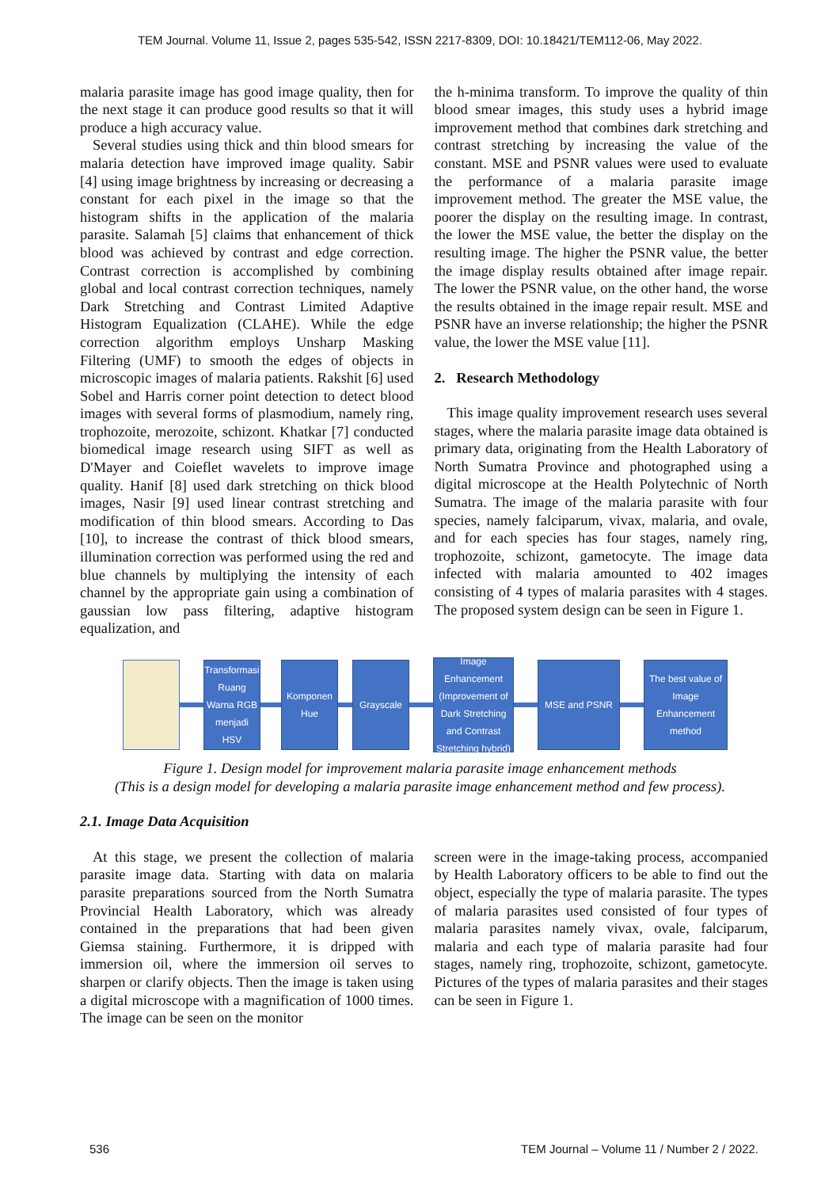TEM Journal. Volume 11, Issue 2, pages 535-542, ISSN 2217-8309, DOI: 10.18421/TEM112-06, May 2022.
malaria parasite image has good image quality, then for the next stage it can produce good results so that it will produce a high accuracy value.
Several studies using thick and thin blood smears for malaria detection have improved image quality. Sabir [4] using image brightness by increasing or decreasing a constant for each pixel in the image so that the histogram shifts in the application of the malaria parasite. Salamah [5] claims that enhancement of thick blood was achieved by contrast and edge correction. Contrast correction is accomplished by combining global and local contrast correction techniques, namely Dark Stretching and Contrast Limited Adaptive Histogram Equalization (CLAHE). While the edge correction algorithm employs Unsharp Masking Filtering (UMF) to smooth the edges of objects in microscopic images of malaria patients. Rakshit [6] used Sobel and Harris corner point detection to detect blood images with several forms of plasmodium, namely ring, trophozoite, merozoite, schizont. Khatkar [7] conducted biomedical image research using SIFT as well as D'Mayer and Coieflet wavelets to improve image quality. Hanif [8] used dark stretching on thick blood images, Nasir [9] used linear contrast stretching and modification of thin blood smears. According to Das [10], to increase the contrast of thick blood smears, illumination correction was performed using the red and blue channels by multiplying the intensity of each channel by the appropriate gain using a combination of gaussian low pass filtering, adaptive histogram equalization, and
the h-minima transform. To improve the quality of thin blood smear images, this study uses a hybrid image improvement method that combines dark stretching and contrast stretching by increasing the value of the constant. MSE and PSNR values were used to evaluate the performance of a malaria parasite image improvement method. The greater the MSE value, the poorer the display on the resulting image. In contrast, the lower the MSE value, the better the display on the resulting image. The higher the PSNR value, the better the image display results obtained after image repair. The lower the PSNR value, on the other hand, the worse the results obtained in the image repair result. MSE and PSNR have an inverse relationship; the higher the PSNR value, the lower the MSE value [11].
2. Research Methodology
This image quality improvement research uses several stages, where the malaria parasite image data obtained is primary data, originating from the Health Laboratory of North Sumatra Province and photographed using a digital microscope at the Health Polytechnic of North Sumatra. The image of the malaria parasite with four species, namely falciparum, vivax, malaria, and ovale, and for each species has four stages, namely ring, trophozoite, schizont, gametocyte. The image data infected with malaria amounted to 402 images consisting of 4 types of malaria parasites with 4 stages. The proposed system design can be seen in Figure 1.
Transformasi Ruang Warna RGB menjadi HSV
Komponen Hue
Grayscale
Image Enhancement (Improvement of Dark Stretching and Contrast Stretching hybrid)
MSE and PSNR
The best value of Image Enhancement method
Figure 1. Design model for improvement malaria parasite image enhancement methods
(This is a design model for developing a malaria parasite image enhancement method and few process).
2.1. Image Data Acquisition
At this stage, we present the collection of malaria parasite image data. Starting with data on malaria parasite preparations sourced from the North Sumatra Provincial Health Laboratory, which was already contained in the preparations that had been given Giemsa staining. Furthermore, it is dripped with immersion oil, where the immersion oil serves to sharpen or clarify objects. Then the image is taken using a digital microscope with a magnification of 1000 times. The image can be seen on the monitor
screen were in the image-taking process, accompanied by Health Laboratory officers to be able to find out the object, especially the type of malaria parasite. The types of malaria parasites used consisted of four types of malaria parasites namely vivax, ovale, falciparum, malaria and each type of malaria parasite had four stages, namely ring, trophozoite, schizont, gametocyte. Pictures of the types of malaria parasites and their stages can be seen in Figure 1.
536 TEM Journal – Volume 11 / Number 2 / 2022.